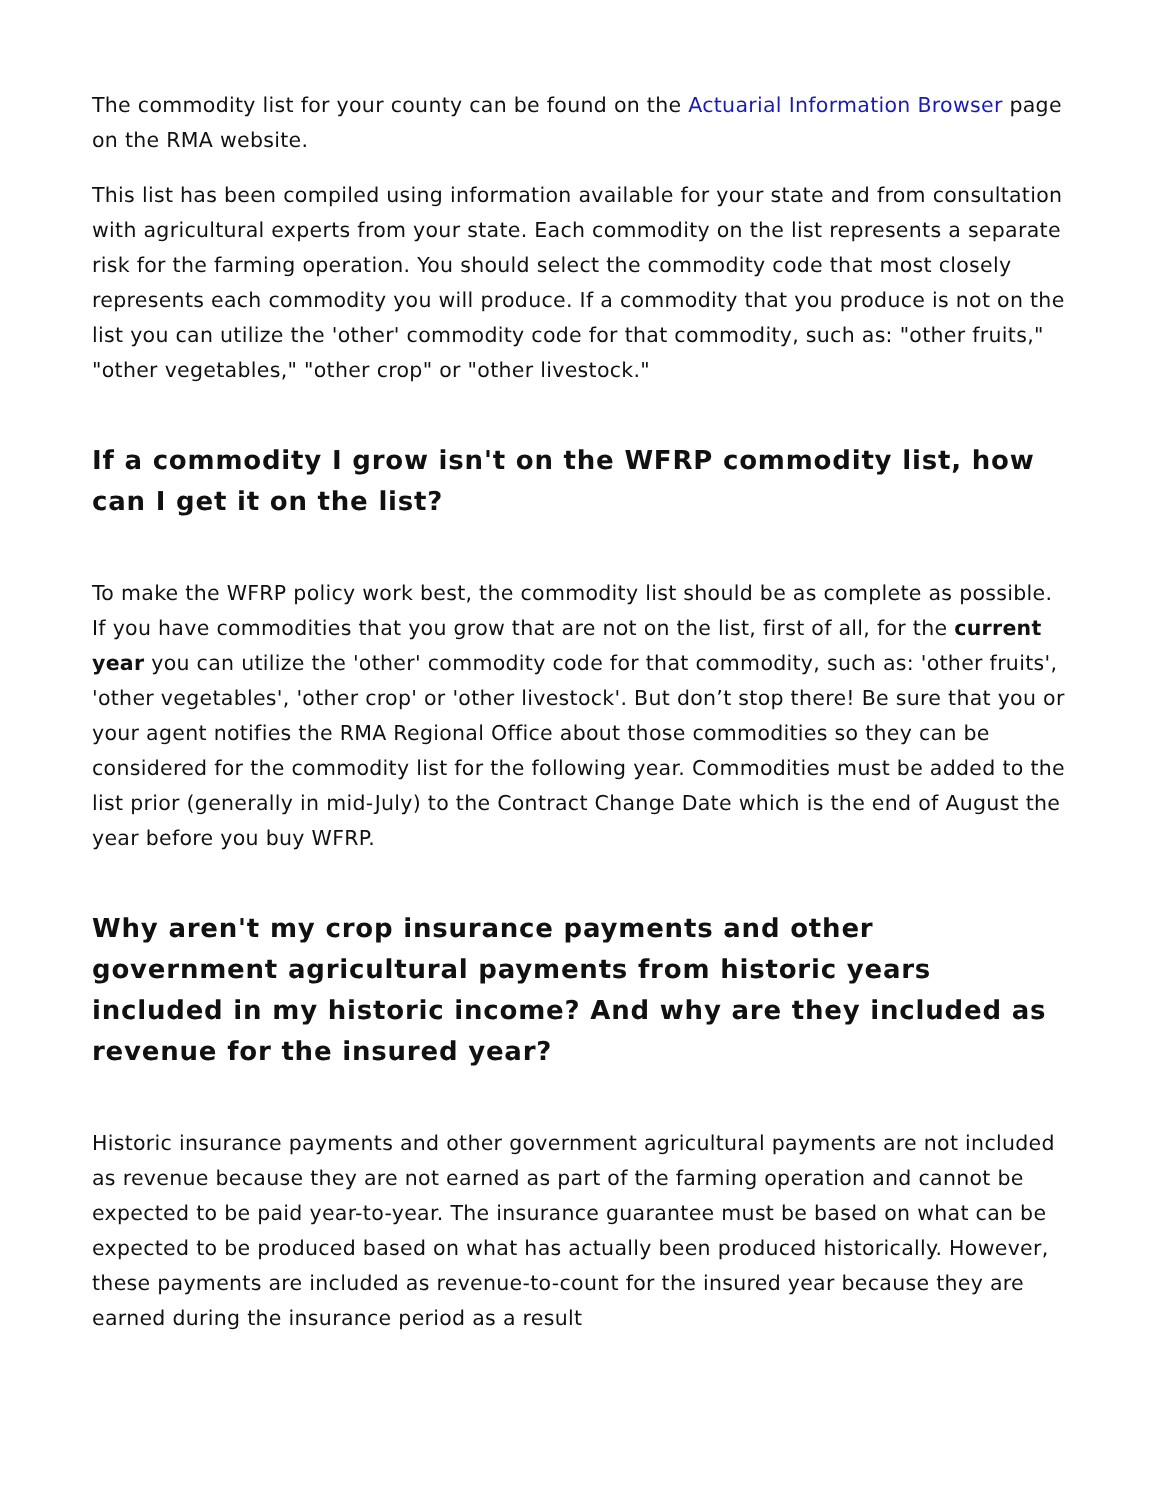The commodity list for your county can be found on the Actuarial Information Browser page on the RMA website.
This list has been compiled using information available for your state and from consultation with agricultural experts from your state. Each commodity on the list represents a separate risk for the farming operation. You should select the commodity code that most closely represents each commodity you will produce. If a commodity that you produce is not on the list you can utilize the 'other' commodity code for that commodity, such as: "other fruits," "other vegetables," "other crop" or "other livestock."
If a commodity I grow isn't on the WFRP commodity list, how can I get it on the list?
To make the WFRP policy work best, the commodity list should be as complete as possible. If you have commodities that you grow that are not on the list, first of all, for the current year you can utilize the 'other' commodity code for that commodity, such as: 'other fruits', 'other vegetables', 'other crop' or 'other livestock'. But don’t stop there! Be sure that you or your agent notifies the RMA Regional Office about those commodities so they can be considered for the commodity list for the following year. Commodities must be added to the list prior (generally in mid-July) to the Contract Change Date which is the end of August the year before you buy WFRP.
Why aren't my crop insurance payments and other government agricultural payments from historic years included in my historic income? And why are they included as revenue for the insured year?
Historic insurance payments and other government agricultural payments are not included as revenue because they are not earned as part of the farming operation and cannot be expected to be paid year-to-year. The insurance guarantee must be based on what can be expected to be produced based on what has actually been produced historically. However, these payments are included as revenue-to-count for the insured year because they are earned during the insurance period as a result